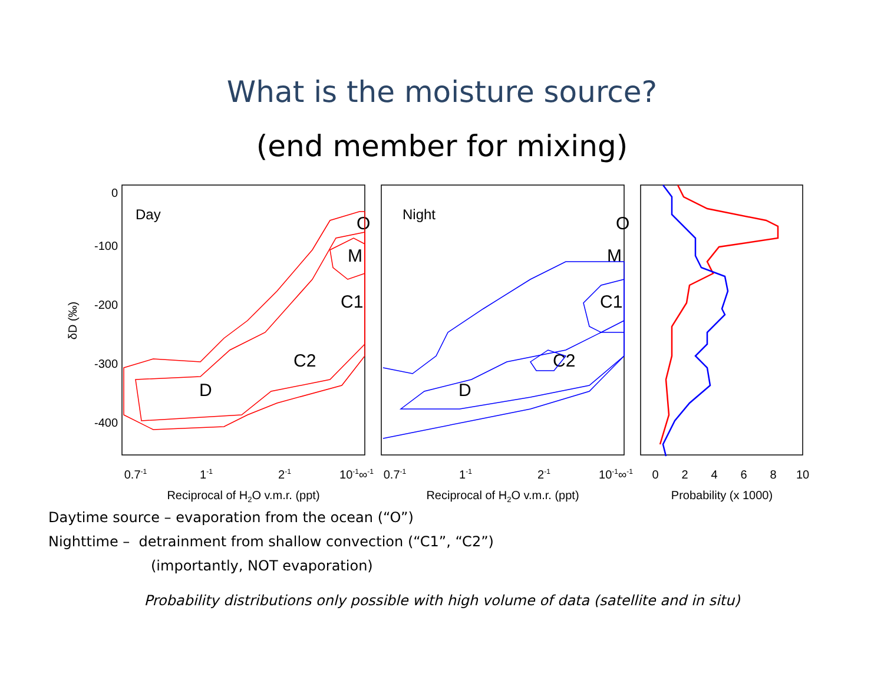What is the moisture source?
(end member for mixing)
0
-100
-200
-300
-400
δD (‰)
0.7-1
1-1
2-1
10-1∞-1
0.7-1
1-1
2-1
10-1∞-1
0
2
4
6
8
10
Reciprocal of H2O v.m.r. (ppt)
Reciprocal of H2O v.m.r. (ppt)
Probability (x 1000)
Day
Night
O
M
C1
C2
D
O
M
C1
C2
D
Daytime source – evaporation from the ocean (“O”)
Nighttime – detrainment from shallow convection (“C1”, “C2”)
(importantly, NOT evaporation)
Probability distributions only possible with high volume of data (satellite and in situ)